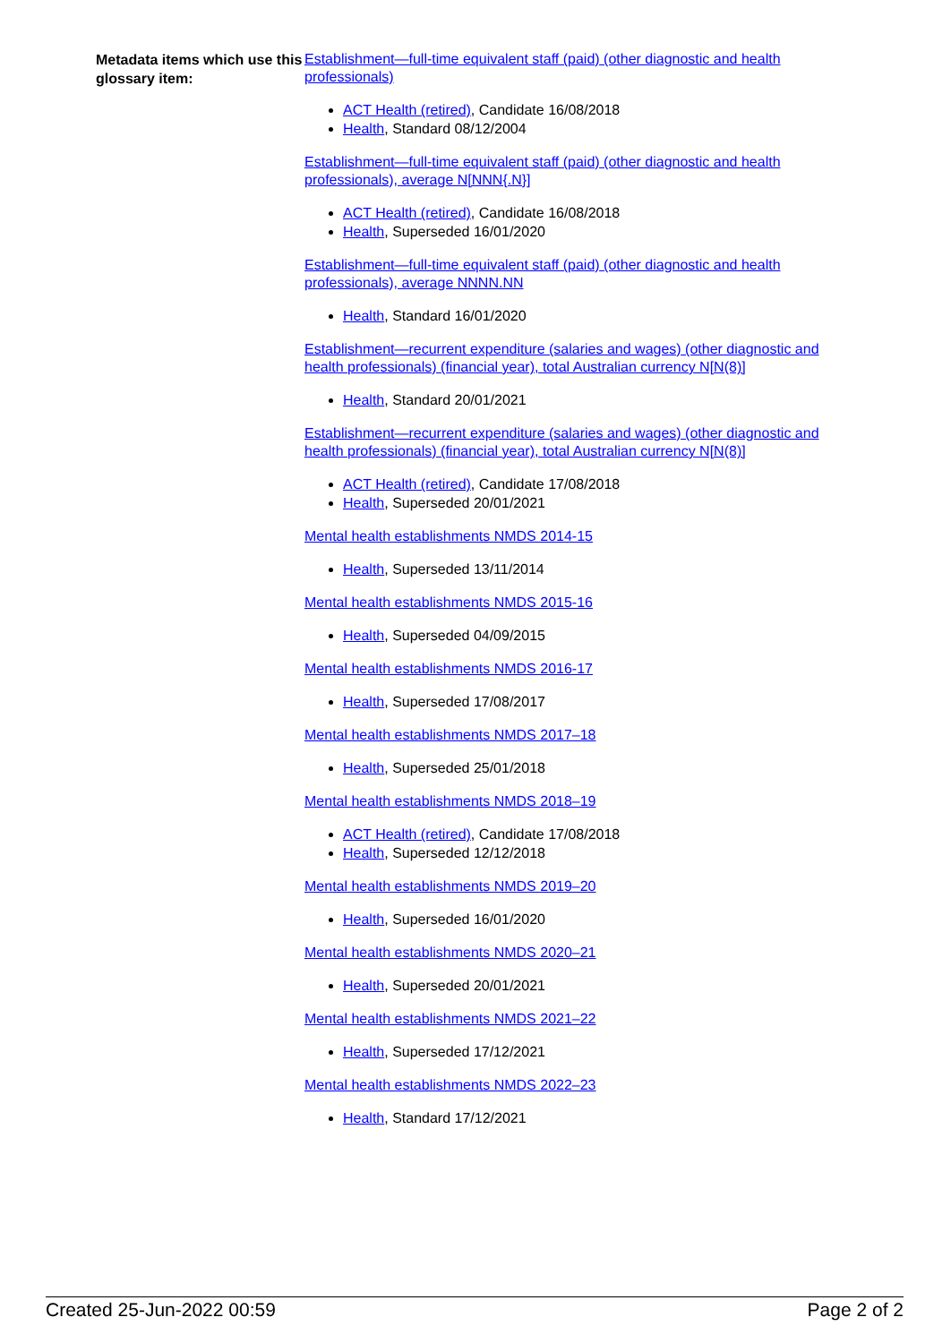Metadata items which use this glossary item:
Establishment—full-time equivalent staff (paid) (other diagnostic and health professionals)
ACT Health (retired), Candidate 16/08/2018
Health, Standard 08/12/2004
Establishment—full-time equivalent staff (paid) (other diagnostic and health professionals), average N[NNN{.N}]
ACT Health (retired), Candidate 16/08/2018
Health, Superseded 16/01/2020
Establishment—full-time equivalent staff (paid) (other diagnostic and health professionals), average NNNN.NN
Health, Standard 16/01/2020
Establishment—recurrent expenditure (salaries and wages) (other diagnostic and health professionals) (financial year), total Australian currency N[N(8)]
Health, Standard 20/01/2021
Establishment—recurrent expenditure (salaries and wages) (other diagnostic and health professionals) (financial year), total Australian currency N[N(8)]
ACT Health (retired), Candidate 17/08/2018
Health, Superseded 20/01/2021
Mental health establishments NMDS 2014-15
Health, Superseded 13/11/2014
Mental health establishments NMDS 2015-16
Health, Superseded 04/09/2015
Mental health establishments NMDS 2016-17
Health, Superseded 17/08/2017
Mental health establishments NMDS 2017–18
Health, Superseded 25/01/2018
Mental health establishments NMDS 2018–19
ACT Health (retired), Candidate 17/08/2018
Health, Superseded 12/12/2018
Mental health establishments NMDS 2019–20
Health, Superseded 16/01/2020
Mental health establishments NMDS 2020–21
Health, Superseded 20/01/2021
Mental health establishments NMDS 2021–22
Health, Superseded 17/12/2021
Mental health establishments NMDS 2022–23
Health, Standard 17/12/2021
Created 25-Jun-2022 00:59 Page 2 of 2